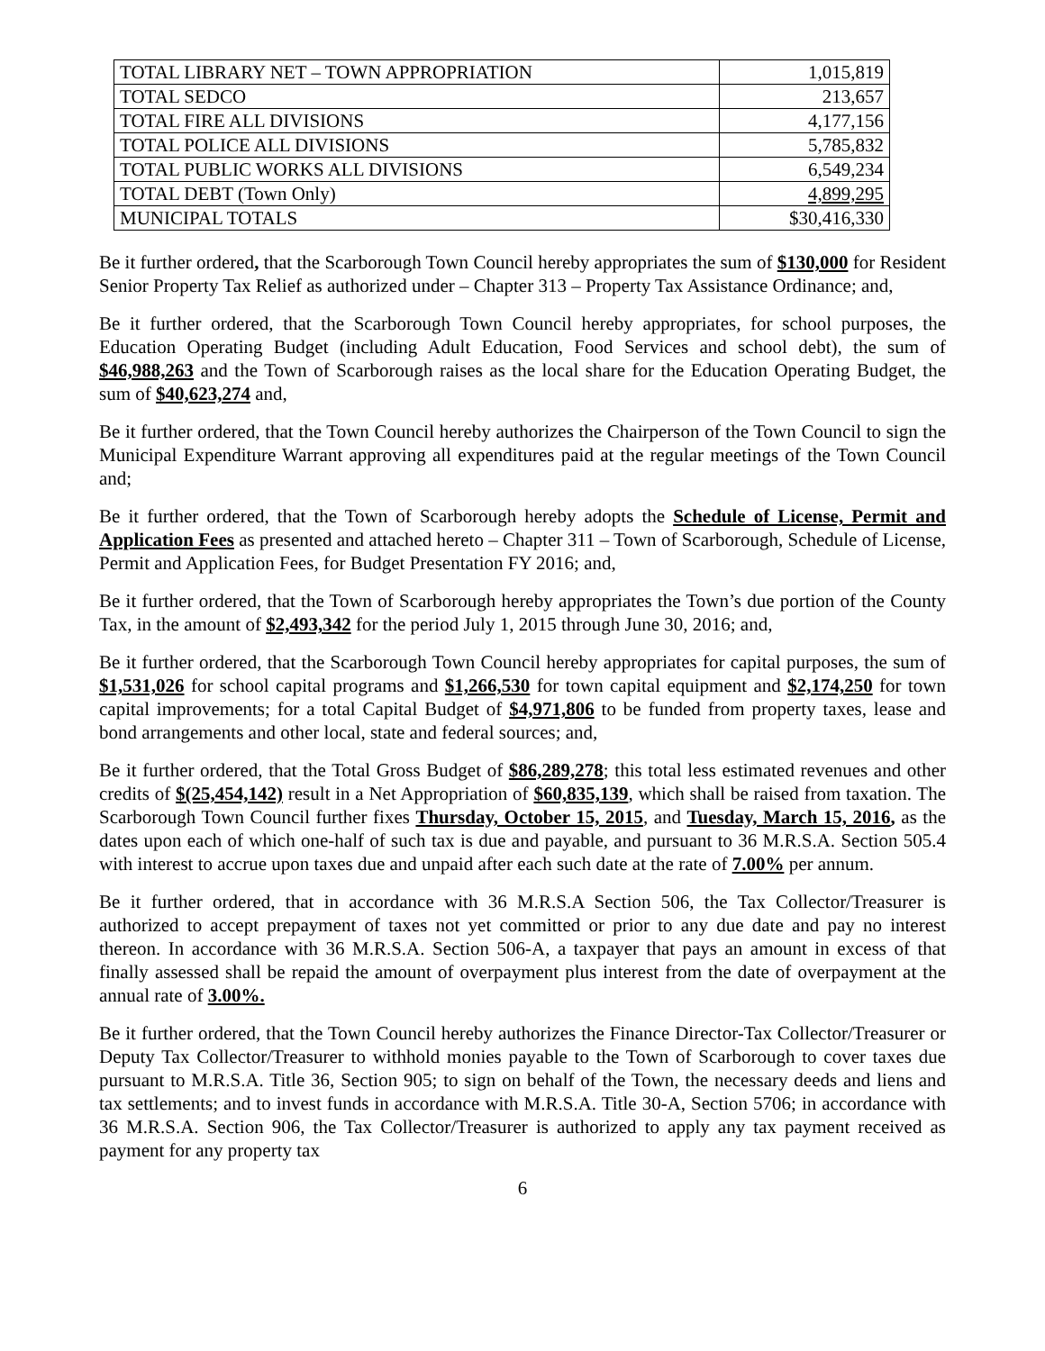| TOTAL LIBRARY NET – TOWN APPROPRIATION | 1,015,819 |
| TOTAL SEDCO | 213,657 |
| TOTAL FIRE ALL DIVISIONS | 4,177,156 |
| TOTAL POLICE ALL DIVISIONS | 5,785,832 |
| TOTAL PUBLIC WORKS ALL DIVISIONS | 6,549,234 |
| TOTAL DEBT (Town Only) | 4,899,295 |
| MUNICIPAL TOTALS | $30,416,330 |
Be it further ordered, that the Scarborough Town Council hereby appropriates the sum of $130,000 for Resident Senior Property Tax Relief as authorized under – Chapter 313 – Property Tax Assistance Ordinance; and,
Be it further ordered, that the Scarborough Town Council hereby appropriates, for school purposes, the Education Operating Budget (including Adult Education, Food Services and school debt), the sum of $46,988,263 and the Town of Scarborough raises as the local share for the Education Operating Budget, the sum of $40,623,274 and,
Be it further ordered, that the Town Council hereby authorizes the Chairperson of the Town Council to sign the Municipal Expenditure Warrant approving all expenditures paid at the regular meetings of the Town Council and;
Be it further ordered, that the Town of Scarborough hereby adopts the Schedule of License, Permit and Application Fees as presented and attached hereto – Chapter 311 – Town of Scarborough, Schedule of License, Permit and Application Fees, for Budget Presentation FY 2016; and,
Be it further ordered, that the Town of Scarborough hereby appropriates the Town’s due portion of the County Tax, in the amount of $2,493,342 for the period July 1, 2015 through June 30, 2016; and,
Be it further ordered, that the Scarborough Town Council hereby appropriates for capital purposes, the sum of $1,531,026 for school capital programs and $1,266,530 for town capital equipment and $2,174,250 for town capital improvements; for a total Capital Budget of $4,971,806 to be funded from property taxes, lease and bond arrangements and other local, state and federal sources; and,
Be it further ordered, that the Total Gross Budget of $86,289,278; this total less estimated revenues and other credits of $(25,454,142) result in a Net Appropriation of $60,835,139, which shall be raised from taxation. The Scarborough Town Council further fixes Thursday, October 15, 2015, and Tuesday, March 15, 2016, as the dates upon each of which one-half of such tax is due and payable, and pursuant to 36 M.R.S.A. Section 505.4 with interest to accrue upon taxes due and unpaid after each such date at the rate of 7.00% per annum.
Be it further ordered, that in accordance with 36 M.R.S.A Section 506, the Tax Collector/Treasurer is authorized to accept prepayment of taxes not yet committed or prior to any due date and pay no interest thereon. In accordance with 36 M.R.S.A. Section 506-A, a taxpayer that pays an amount in excess of that finally assessed shall be repaid the amount of overpayment plus interest from the date of overpayment at the annual rate of 3.00%.
Be it further ordered, that the Town Council hereby authorizes the Finance Director-Tax Collector/Treasurer or Deputy Tax Collector/Treasurer to withhold monies payable to the Town of Scarborough to cover taxes due pursuant to M.R.S.A. Title 36, Section 905; to sign on behalf of the Town, the necessary deeds and liens and tax settlements; and to invest funds in accordance with M.R.S.A. Title 30-A, Section 5706; in accordance with 36 M.R.S.A. Section 906, the Tax Collector/Treasurer is authorized to apply any tax payment received as payment for any property tax
6